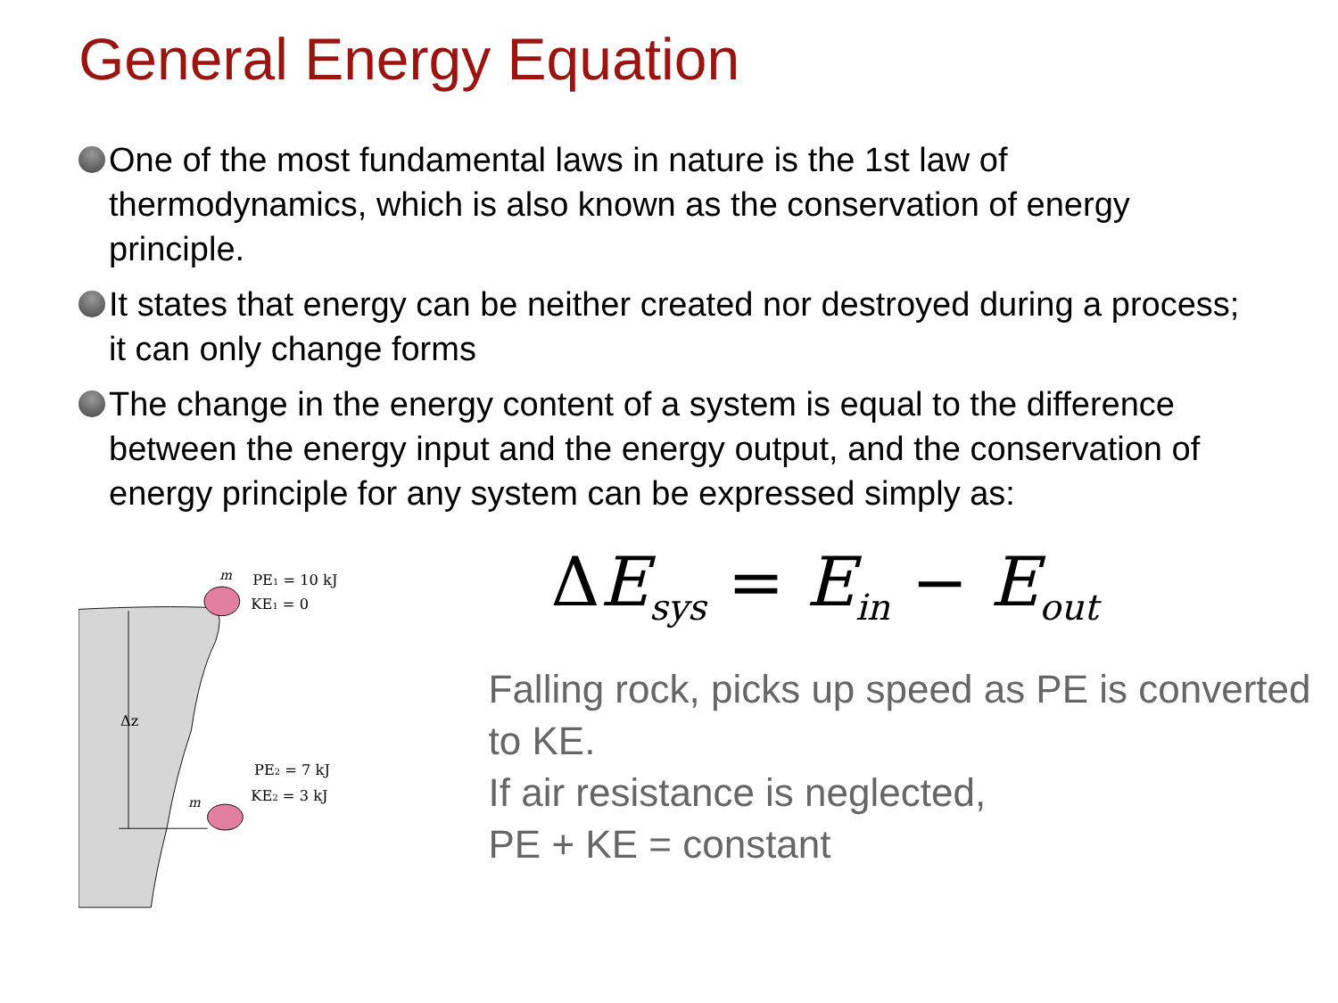General Energy Equation
One of the most fundamental laws in nature is the 1st law of thermodynamics, which is also known as the conservation of energy principle.
It states that energy can be neither created nor destroyed during a process; it can only change forms
The change in the energy content of a system is equal to the difference between the energy input and the energy output, and the conservation of energy principle for any system can be expressed simply as:
Δz
m
m
PE1 = 10 kJ
KE1 = 0
PE2 = 7 kJ
KE2 = 3 kJ
ΔE<sub>sys</sub> = E<sub>in</sub> − E<sub>out</sub>
Falling rock, picks up speed as PE is converted to KE.
If air resistance is neglected,
PE + KE = constant